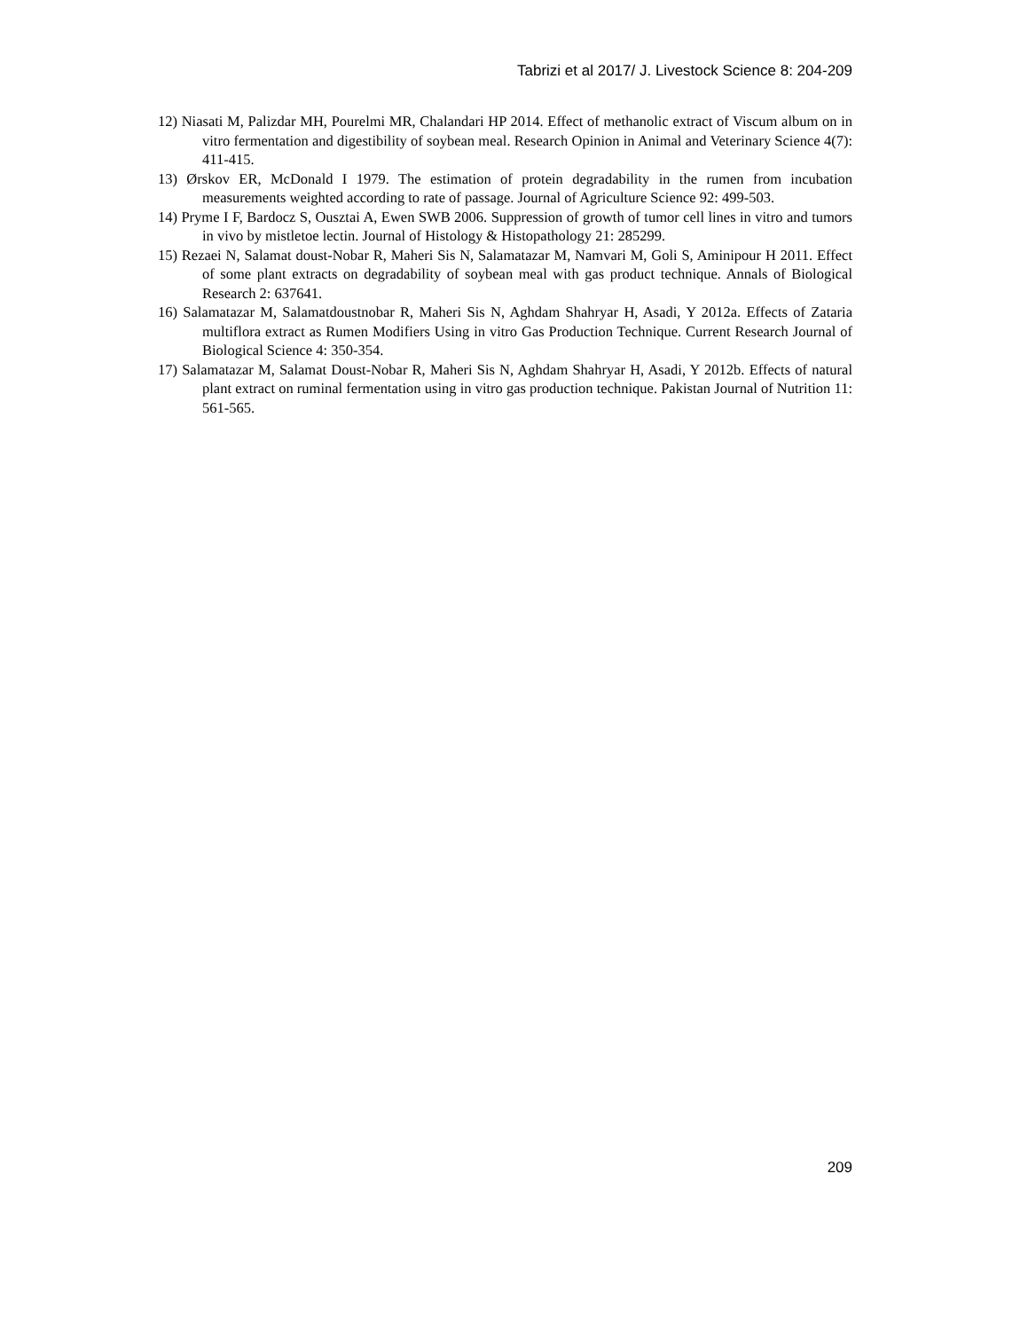Tabrizi et al 2017/ J. Livestock Science 8: 204-209
12) Niasati M, Palizdar MH, Pourelmi MR, Chalandari HP 2014. Effect of methanolic extract of Viscum album on in vitro fermentation and digestibility of soybean meal. Research Opinion in Animal and Veterinary Science 4(7): 411-415.
13) Ørskov ER, McDonald I 1979. The estimation of protein degradability in the rumen from incubation measurements weighted according to rate of passage. Journal of Agriculture Science 92: 499-503.
14) Pryme I F, Bardocz S, Ousztai A, Ewen SWB 2006. Suppression of growth of tumor cell lines in vitro and tumors in vivo by mistletoe lectin. Journal of Histology & Histopathology 21: 285299.
15) Rezaei N, Salamat doust-Nobar R, Maheri Sis N, Salamatazar M, Namvari M, Goli S, Aminipour H 2011. Effect of some plant extracts on degradability of soybean meal with gas product technique. Annals of Biological Research 2: 637641.
16) Salamatazar M, Salamatdoustnobar R, Maheri Sis N, Aghdam Shahryar H, Asadi, Y 2012a. Effects of Zataria multiflora extract as Rumen Modifiers Using in vitro Gas Production Technique. Current Research Journal of Biological Science 4: 350-354.
17) Salamatazar M, Salamat Doust-Nobar R, Maheri Sis N, Aghdam Shahryar H, Asadi, Y 2012b. Effects of natural plant extract on ruminal fermentation using in vitro gas production technique. Pakistan Journal of Nutrition 11: 561-565.
209